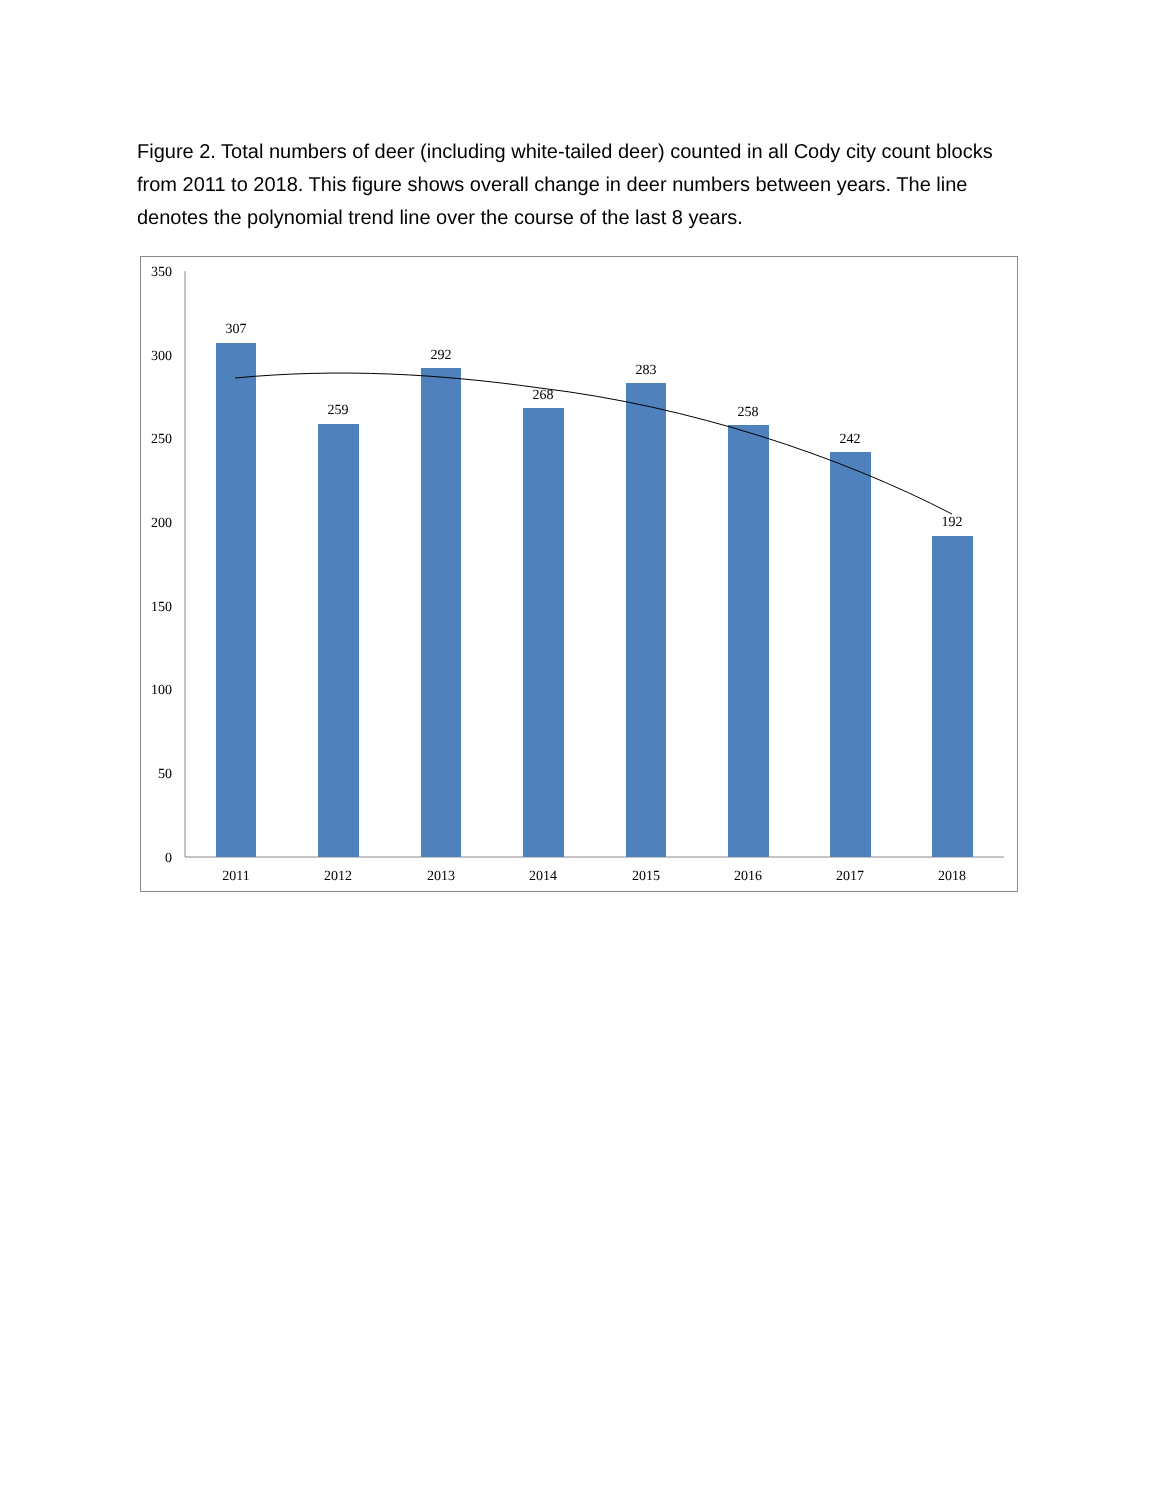Figure 2. Total numbers of deer (including white-tailed deer) counted in all Cody city count blocks from 2011 to 2018. This figure shows overall change in deer numbers between years. The line denotes the polynomial trend line over the course of the last 8 years.
350
300
250
200
150
100
50
0
307
259
292
268
283
258
242
192
2011
2012
2013
2014
2015
2016
2017
2018